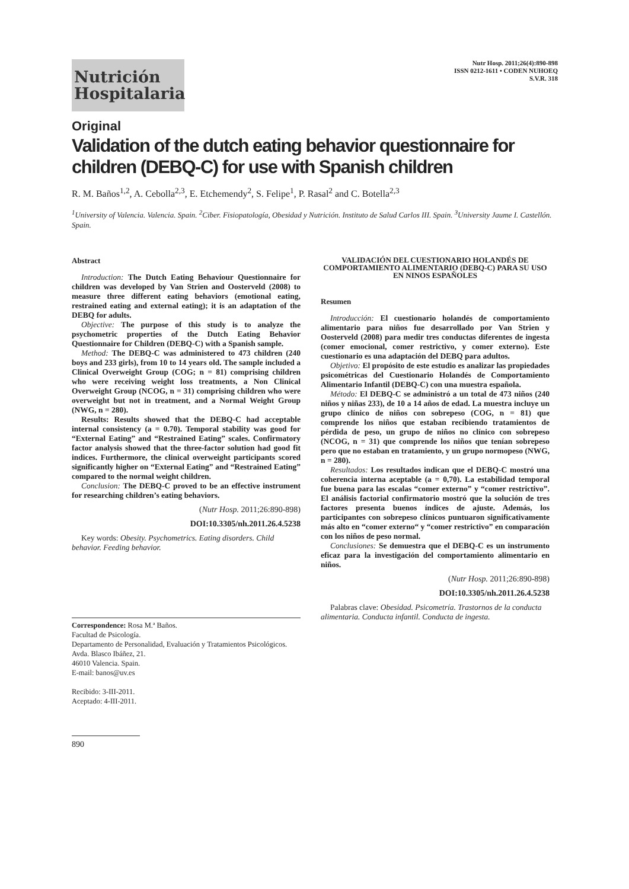Nutrición
Hospitalaria
Nutr Hosp. 2011;26(4):890-898
ISSN 0212-1611 • CODEN NUHOEQ
S.V.R. 318
Original
Validation of the dutch eating behavior questionnaire for children (DEBQ-C) for use with Spanish children
R. M. Baños<sup>1,2</sup>, A. Cebolla<sup>2,3</sup>, E. Etchemendy<sup>2</sup>, S. Felipe<sup>1</sup>, P. Rasal<sup>2</sup> and C. Botella<sup>2,3</sup>
<sup>1</sup> University of Valencia. Valencia. Spain. <sup>2</sup>Ciber. Fisiopatología, Obesidad y Nutrición. Instituto de Salud Carlos III. Spain. <sup>3</sup>University Jaume I. Castellón. Spain.
Abstract
Introduction: The Dutch Eating Behaviour Questionnaire for children was developed by Van Strien and Oosterveld (2008) to measure three different eating behaviors (emotional eating, restrained eating and external eating); it is an adaptation of the DEBQ for adults.
Objective: The purpose of this study is to analyze the psychometric properties of the Dutch Eating Behavior Questionnaire for Children (DEBQ-C) with a Spanish sample.
Method: The DEBQ-C was administered to 473 children (240 boys and 233 girls), from 10 to 14 years old. The sample included a Clinical Overweight Group (COG; n = 81) comprising children who were receiving weight loss treatments, a Non Clinical Overweight Group (NCOG, n = 31) comprising children who were overweight but not in treatment, and a Normal Weight Group (NWG, n = 280).
Results: Results showed that the DEBQ-C had acceptable internal consistency (a = 0.70). Temporal stability was good for “External Eating” and “Restrained Eating” scales. Confirmatory factor analysis showed that the three-factor solution had good fit indices. Furthermore, the clinical overweight participants scored significantly higher on “External Eating” and “Restrained Eating” compared to the normal weight children.
Conclusion: The DEBQ-C proved to be an effective instrument for researching children’s eating behaviors.
(Nutr Hosp. 2011;26:890-898)
DOI:10.3305/nh.2011.26.4.5238
Key words: Obesity. Psychometrics. Eating disorders. Child behavior. Feeding behavior.
Correspondence: Rosa M.ª Baños.
Facultad de Psicología.
Departamento de Personalidad, Evaluación y Tratamientos Psicológicos.
Avda. Blasco Ibáñez, 21.
46010 Valencia. Spain.
E-mail: banos@uv.es
Recibido: 3-III-2011.
Aceptado: 4-III-2011.
890
VALIDACIÓN DEL CUESTIONARIO HOLANDÉS DE COMPORTAMIENTO ALIMENTARIO (DEBQ-C) PARA SU USO EN NINOS ESPAÑOLES
Resumen
Introducción: El cuestionario holandés de comportamiento alimentario para niños fue desarrollado por Van Strien y Oosterveld (2008) para medir tres conductas diferentes de ingesta (comer emocional, comer restrictivo, y comer externo). Este cuestionario es una adaptación del DEBQ para adultos.
Objetivo: El propósito de este estudio es analizar las propiedades psicométricas del Cuestionario Holandés de Comportamiento Alimentario Infantil (DEBQ-C) con una muestra española.
Método: El DEBQ-C se administró a un total de 473 niños (240 niños y niñas 233), de 10 a 14 años de edad. La muestra incluye un grupo clínico de niños con sobrepeso (COG, n = 81) que comprende los niños que estaban recibiendo tratamientos de pérdida de peso, un grupo de niños no clínico con sobrepeso (NCOG, n = 31) que comprende los niños que tenían sobrepeso pero que no estaban en tratamiento, y un grupo normopeso (NWG, n = 280).
Resultados: Los resultados indican que el DEBQ-C mostró una coherencia interna aceptable (a = 0,70). La estabilidad temporal fue buena para las escalas “comer externo” y “comer restrictivo”. El análisis factorial confirmatorio mostró que la solución de tres factores presenta buenos índices de ajuste. Además, los participantes con sobrepeso clínicos puntuaron significativamente más alto en “comer externo“ y “comer restrictivo” en comparación con los niños de peso normal.
Conclusiones: Se demuestra que el DEBQ-C es un instrumento eficaz para la investigación del comportamiento alimentario en niños.
(Nutr Hosp. 2011;26:890-898)
DOI:10.3305/nh.2011.26.4.5238
Palabras clave: Obesidad. Psicometría. Trastornos de la conducta alimentaria. Conducta infantil. Conducta de ingesta.